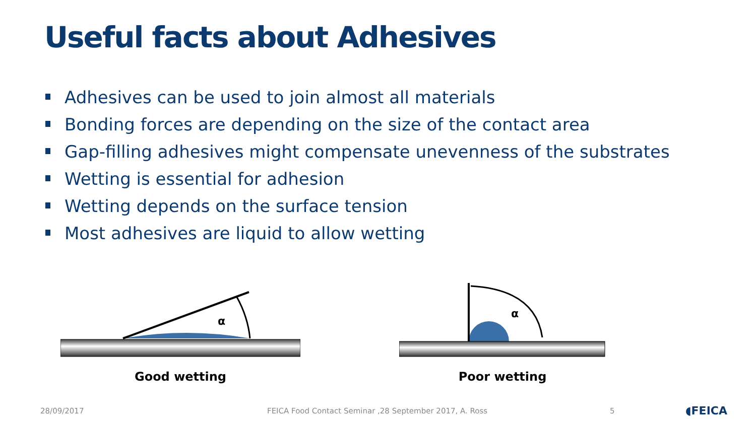Useful facts about Adhesives
Adhesives can be used to join almost all materials
Bonding forces are depending on the size of the contact area
Gap-filling adhesives might compensate unevenness of the substrates
Wetting is essential for adhesion
Wetting depends on the surface tension
Most adhesives are liquid to allow wetting
α
Good wetting
α
Poor wetting
28/09/2017 FEICA Food Contact Seminar ,28 September 2017, A. Ross 5 ◖FEICA